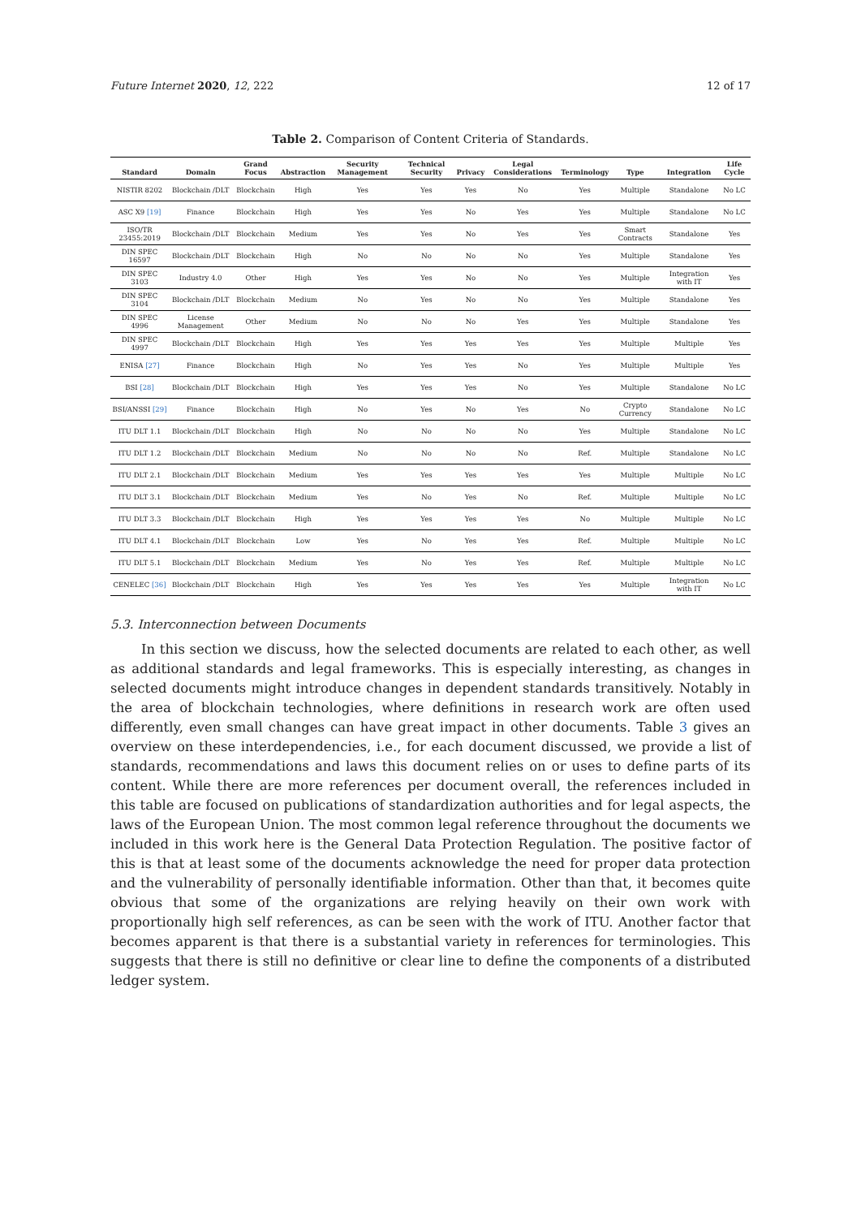Future Internet 2020, 12, 222 12 of 17
Table 2. Comparison of Content Criteria of Standards.
| Standard | Domain | Grand Focus | Abstraction | Security Management | Technical Security | Privacy | Legal Considerations | Terminology | Type | Integration | Life Cycle |
| --- | --- | --- | --- | --- | --- | --- | --- | --- | --- | --- | --- |
| NISTIR 8202 | Blockchain /DLT | Blockchain | High | Yes | Yes | Yes | No | Yes | Multiple | Standalone | No LC |
| ASC X9 [19] | Finance | Blockchain | High | Yes | Yes | No | Yes | Yes | Multiple | Standalone | No LC |
| ISO/TR 23455:2019 | Blockchain /DLT | Blockchain | Medium | Yes | Yes | No | Yes | Yes | Smart Contracts | Standalone | Yes |
| DIN SPEC 16597 | Blockchain /DLT | Blockchain | High | No | No | No | No | Yes | Multiple | Standalone | Yes |
| DIN SPEC 3103 | Industry 4.0 | Other | High | Yes | Yes | No | No | Yes | Multiple | Integration with IT | Yes |
| DIN SPEC 3104 | Blockchain /DLT | Blockchain | Medium | No | Yes | No | No | Yes | Multiple | Standalone | Yes |
| DIN SPEC 4996 | License Management | Other | Medium | No | No | No | Yes | Yes | Multiple | Standalone | Yes |
| DIN SPEC 4997 | Blockchain /DLT | Blockchain | High | Yes | Yes | Yes | Yes | Yes | Multiple | Multiple | Yes |
| ENISA [27] | Finance | Blockchain | High | No | Yes | Yes | No | Yes | Multiple | Multiple | Yes |
| BSI [28] | Blockchain /DLT | Blockchain | High | Yes | Yes | Yes | No | Yes | Multiple | Standalone | No LC |
| BSI/ANSSI [29] | Finance | Blockchain | High | No | Yes | No | Yes | No | Crypto Currency | Standalone | No LC |
| ITU DLT 1.1 | Blockchain /DLT | Blockchain | High | No | No | No | No | Yes | Multiple | Standalone | No LC |
| ITU DLT 1.2 | Blockchain /DLT | Blockchain | Medium | No | No | No | No | Ref. | Multiple | Standalone | No LC |
| ITU DLT 2.1 | Blockchain /DLT | Blockchain | Medium | Yes | Yes | Yes | Yes | Yes | Multiple | Multiple | No LC |
| ITU DLT 3.1 | Blockchain /DLT | Blockchain | Medium | Yes | No | Yes | No | Ref. | Multiple | Multiple | No LC |
| ITU DLT 3.3 | Blockchain /DLT | Blockchain | High | Yes | Yes | Yes | Yes | No | Multiple | Multiple | No LC |
| ITU DLT 4.1 | Blockchain /DLT | Blockchain | Low | Yes | No | Yes | Yes | Ref. | Multiple | Multiple | No LC |
| ITU DLT 5.1 | Blockchain /DLT | Blockchain | Medium | Yes | No | Yes | Yes | Ref. | Multiple | Multiple | No LC |
| CENELEC [36] | Blockchain /DLT | Blockchain | High | Yes | Yes | Yes | Yes | Yes | Multiple | Integration with IT | No LC |
5.3. Interconnection between Documents
In this section we discuss, how the selected documents are related to each other, as well as additional standards and legal frameworks. This is especially interesting, as changes in selected documents might introduce changes in dependent standards transitively. Notably in the area of blockchain technologies, where definitions in research work are often used differently, even small changes can have great impact in other documents. Table 3 gives an overview on these interdependencies, i.e., for each document discussed, we provide a list of standards, recommendations and laws this document relies on or uses to define parts of its content. While there are more references per document overall, the references included in this table are focused on publications of standardization authorities and for legal aspects, the laws of the European Union. The most common legal reference throughout the documents we included in this work here is the General Data Protection Regulation. The positive factor of this is that at least some of the documents acknowledge the need for proper data protection and the vulnerability of personally identifiable information. Other than that, it becomes quite obvious that some of the organizations are relying heavily on their own work with proportionally high self references, as can be seen with the work of ITU. Another factor that becomes apparent is that there is a substantial variety in references for terminologies. This suggests that there is still no definitive or clear line to define the components of a distributed ledger system.